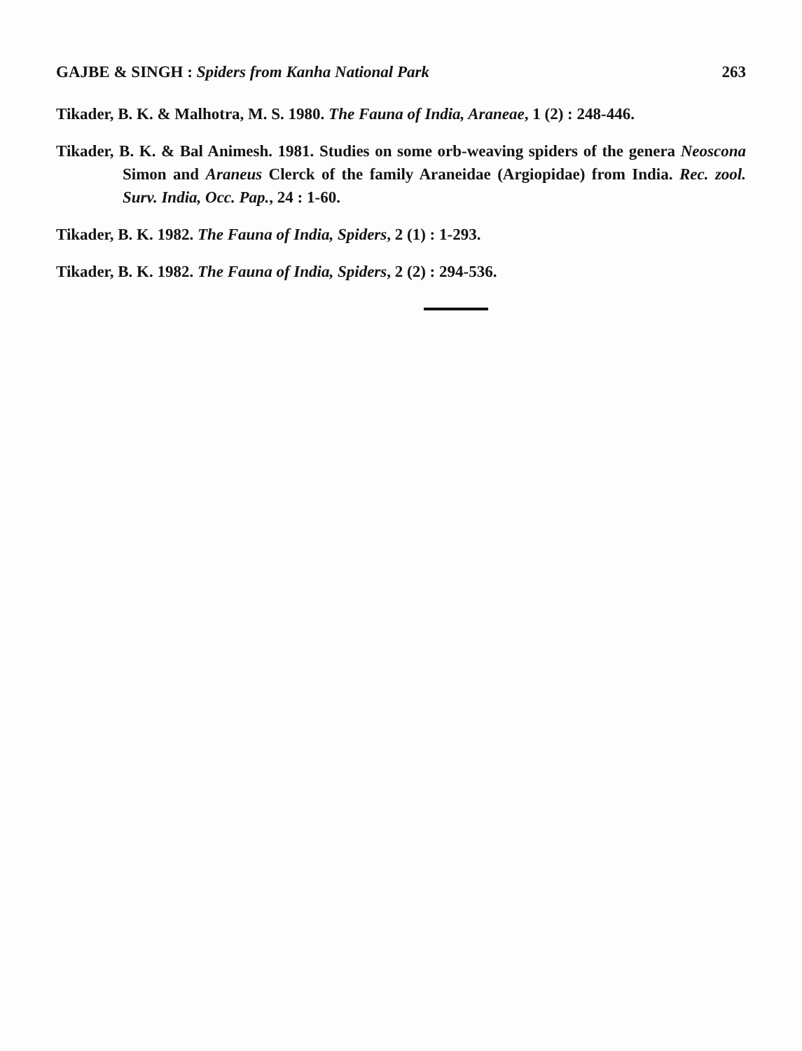GAJBE & SINGH : Spiders from Kanha National Park 263
Tikader, B. K. & Malhotra, M. S. 1980. The Fauna of India, Araneae, 1 (2) : 248-446.
Tikader, B. K. & Bal Animesh. 1981. Studies on some orb-weaving spiders of the genera Neoscona Simon and Araneus Clerck of the family Araneidae (Argiopidae) from India. Rec. zool. Surv. India, Occ. Pap., 24 : 1-60.
Tikader, B. K. 1982. The Fauna of India, Spiders, 2 (1) : 1-293.
Tikader, B. K. 1982. The Fauna of India, Spiders, 2 (2) : 294-536.